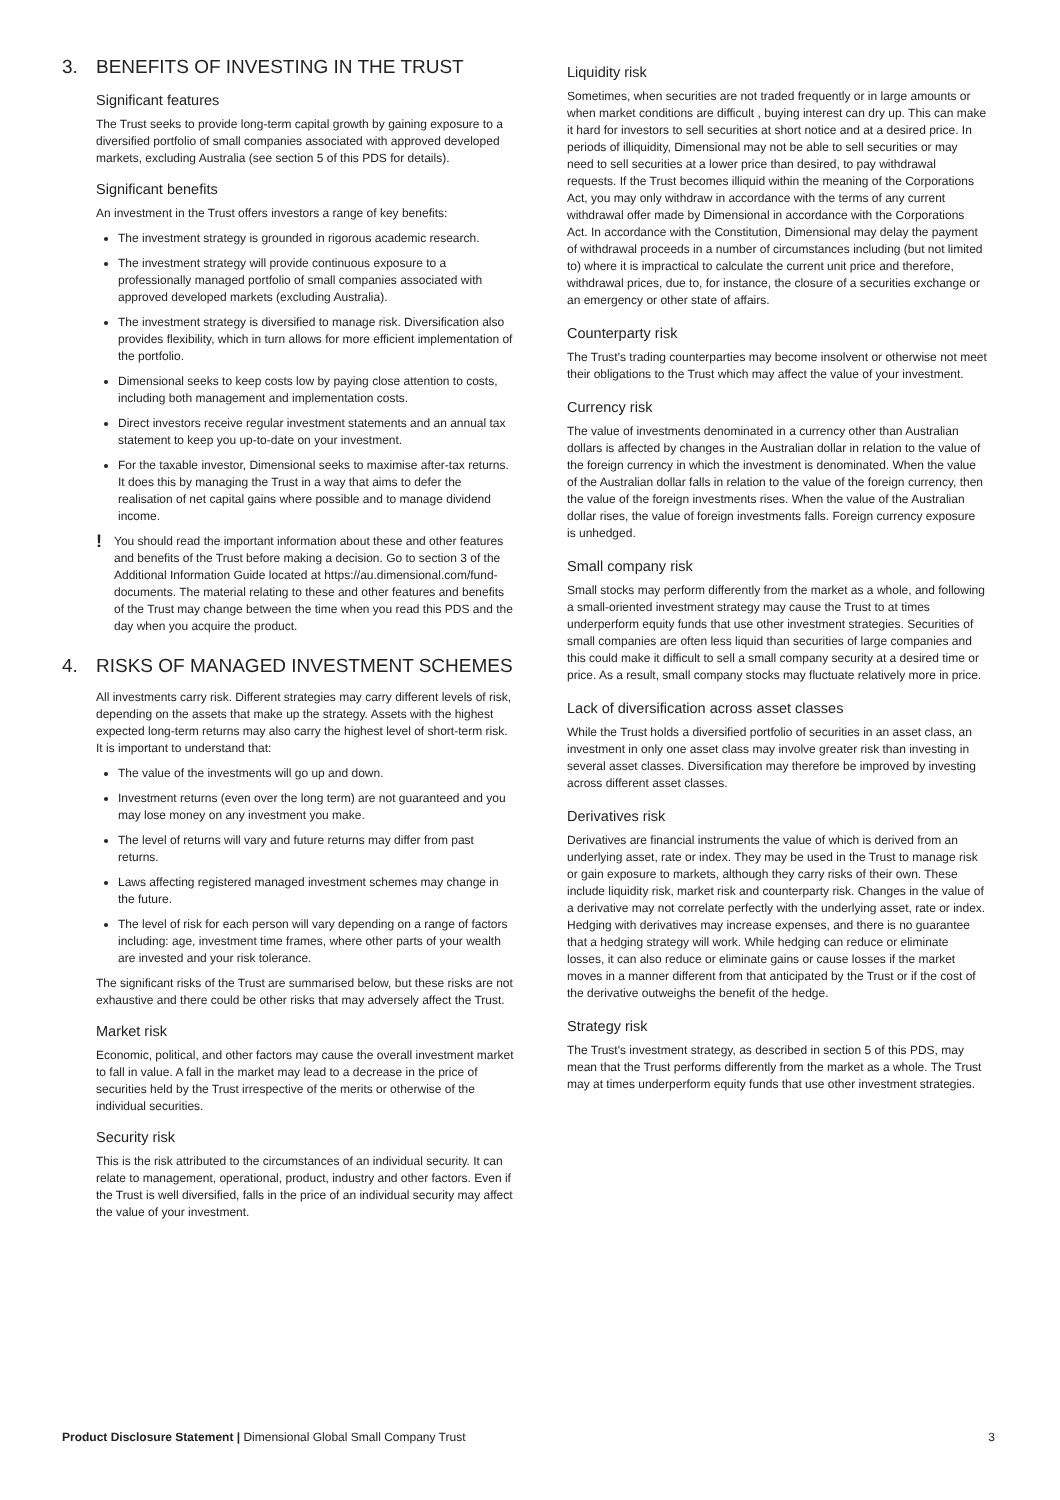3. BENEFITS OF INVESTING IN THE TRUST
Significant features
The Trust seeks to provide long-term capital growth by gaining exposure to a diversified portfolio of small companies associated with approved developed markets, excluding Australia (see section 5 of this PDS for details).
Significant benefits
An investment in the Trust offers investors a range of key benefits:
The investment strategy is grounded in rigorous academic research.
The investment strategy will provide continuous exposure to a professionally managed portfolio of small companies associated with approved developed markets (excluding Australia).
The investment strategy is diversified to manage risk. Diversification also provides flexibility, which in turn allows for more efficient implementation of the portfolio.
Dimensional seeks to keep costs low by paying close attention to costs, including both management and implementation costs.
Direct investors receive regular investment statements and an annual tax statement to keep you up-to-date on your investment.
For the taxable investor, Dimensional seeks to maximise after-tax returns. It does this by managing the Trust in a way that aims to defer the realisation of net capital gains where possible and to manage dividend income.
!
You should read the important information about these and other features and benefits of the Trust before making a decision. Go to section 3 of the Additional Information Guide located at https://au.dimensional.com/fund-documents. The material relating to these and other features and benefits of the Trust may change between the time when you read this PDS and the day when you acquire the product.
4. RISKS OF MANAGED INVESTMENT SCHEMES
All investments carry risk. Different strategies may carry different levels of risk, depending on the assets that make up the strategy. Assets with the highest expected long-term returns may also carry the highest level of short-term risk. It is important to understand that:
The value of the investments will go up and down.
Investment returns (even over the long term) are not guaranteed and you may lose money on any investment you make.
The level of returns will vary and future returns may differ from past returns.
Laws affecting registered managed investment schemes may change in the future.
The level of risk for each person will vary depending on a range of factors including: age, investment time frames, where other parts of your wealth are invested and your risk tolerance.
The significant risks of the Trust are summarised below, but these risks are not exhaustive and there could be other risks that may adversely affect the Trust.
Market risk
Economic, political, and other factors may cause the overall investment market to fall in value. A fall in the market may lead to a decrease in the price of securities held by the Trust irrespective of the merits or otherwise of the individual securities.
Security risk
This is the risk attributed to the circumstances of an individual security. It can relate to management, operational, product, industry and other factors. Even if the Trust is well diversified, falls in the price of an individual security may affect the value of your investment.
Liquidity risk
Sometimes, when securities are not traded frequently or in large amounts or when market conditions are difficult , buying interest can dry up. This can make it hard for investors to sell securities at short notice and at a desired price. In periods of illiquidity, Dimensional may not be able to sell securities or may need to sell securities at a lower price than desired, to pay withdrawal requests. If the Trust becomes illiquid within the meaning of the Corporations Act, you may only withdraw in accordance with the terms of any current withdrawal offer made by Dimensional in accordance with the Corporations Act. In accordance with the Constitution, Dimensional may delay the payment of withdrawal proceeds in a number of circumstances including (but not limited to) where it is impractical to calculate the current unit price and therefore, withdrawal prices, due to, for instance, the closure of a securities exchange or an emergency or other state of affairs.
Counterparty risk
The Trust's trading counterparties may become insolvent or otherwise not meet their obligations to the Trust which may affect the value of your investment.
Currency risk
The value of investments denominated in a currency other than Australian dollars is affected by changes in the Australian dollar in relation to the value of the foreign currency in which the investment is denominated. When the value of the Australian dollar falls in relation to the value of the foreign currency, then the value of the foreign investments rises. When the value of the Australian dollar rises, the value of foreign investments falls. Foreign currency exposure is unhedged.
Small company risk
Small stocks may perform differently from the market as a whole, and following a small-oriented investment strategy may cause the Trust to at times underperform equity funds that use other investment strategies. Securities of small companies are often less liquid than securities of large companies and this could make it difficult to sell a small company security at a desired time or price. As a result, small company stocks may fluctuate relatively more in price.
Lack of diversification across asset classes
While the Trust holds a diversified portfolio of securities in an asset class, an investment in only one asset class may involve greater risk than investing in several asset classes. Diversification may therefore be improved by investing across different asset classes.
Derivatives risk
Derivatives are financial instruments the value of which is derived from an underlying asset, rate or index. They may be used in the Trust to manage risk or gain exposure to markets, although they carry risks of their own. These include liquidity risk, market risk and counterparty risk. Changes in the value of a derivative may not correlate perfectly with the underlying asset, rate or index. Hedging with derivatives may increase expenses, and there is no guarantee that a hedging strategy will work. While hedging can reduce or eliminate losses, it can also reduce or eliminate gains or cause losses if the market moves in a manner different from that anticipated by the Trust or if the cost of the derivative outweighs the benefit of the hedge.
Strategy risk
The Trust's investment strategy, as described in section 5 of this PDS, may mean that the Trust performs differently from the market as a whole. The Trust may at times underperform equity funds that use other investment strategies.
Product Disclosure Statement | Dimensional Global Small Company Trust
3